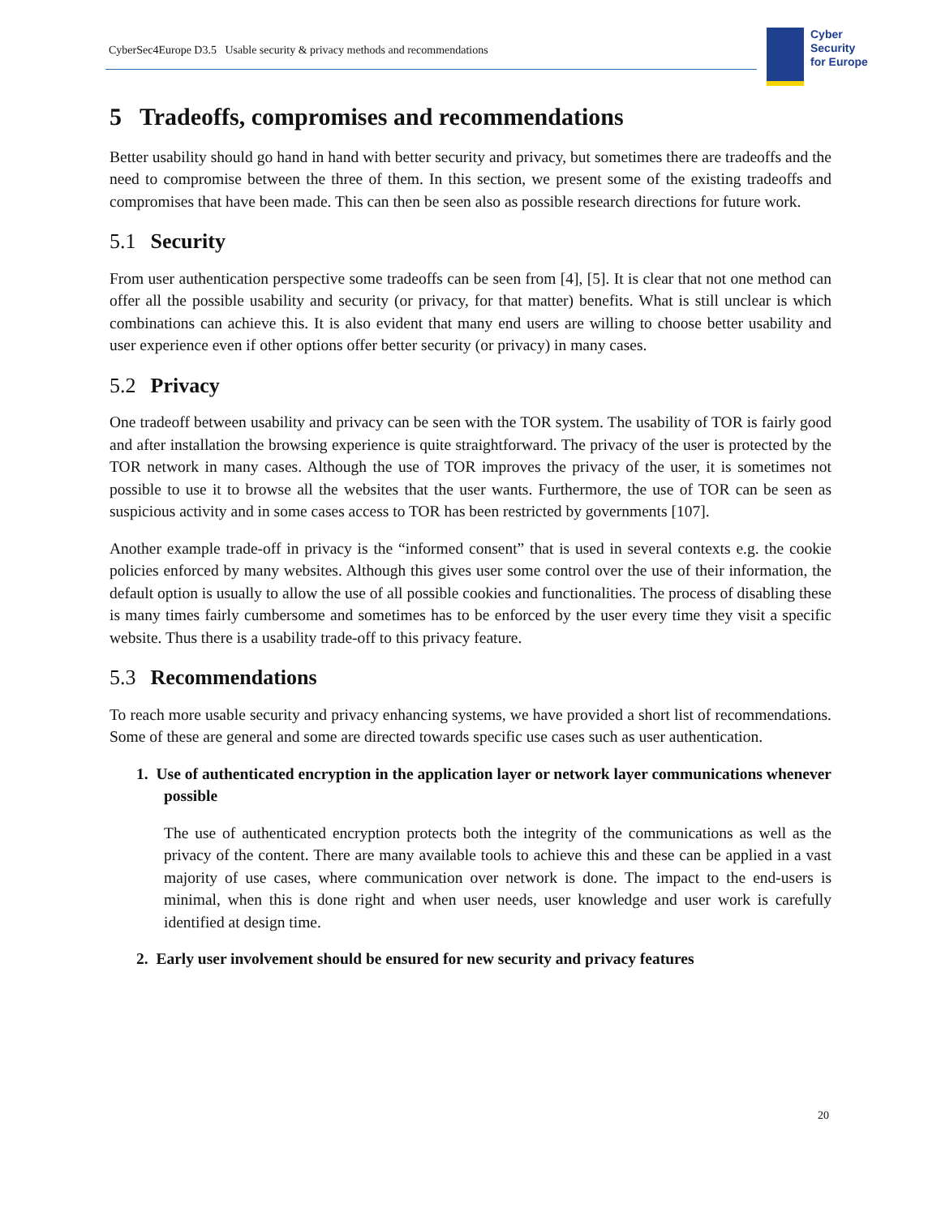CyberSec4Europe D3.5 Usable security & privacy methods and recommendations
Cyber
Security
for Europe
5 Tradeoffs, compromises and recommendations
Better usability should go hand in hand with better security and privacy, but sometimes there are tradeoffs and the need to compromise between the three of them. In this section, we present some of the existing tradeoffs and compromises that have been made. This can then be seen also as possible research directions for future work.
5.1 Security
From user authentication perspective some tradeoffs can be seen from [4], [5]. It is clear that not one method can offer all the possible usability and security (or privacy, for that matter) benefits. What is still unclear is which combinations can achieve this. It is also evident that many end users are willing to choose better usability and user experience even if other options offer better security (or privacy) in many cases.
5.2 Privacy
One tradeoff between usability and privacy can be seen with the TOR system. The usability of TOR is fairly good and after installation the browsing experience is quite straightforward. The privacy of the user is protected by the TOR network in many cases. Although the use of TOR improves the privacy of the user, it is sometimes not possible to use it to browse all the websites that the user wants. Furthermore, the use of TOR can be seen as suspicious activity and in some cases access to TOR has been restricted by governments [107].
Another example trade-off in privacy is the “informed consent” that is used in several contexts e.g. the cookie policies enforced by many websites. Although this gives user some control over the use of their information, the default option is usually to allow the use of all possible cookies and functionalities. The process of disabling these is many times fairly cumbersome and sometimes has to be enforced by the user every time they visit a specific website. Thus there is a usability trade-off to this privacy feature.
5.3 Recommendations
To reach more usable security and privacy enhancing systems, we have provided a short list of recommendations. Some of these are general and some are directed towards specific use cases such as user authentication.
1. Use of authenticated encryption in the application layer or network layer communications whenever possible
The use of authenticated encryption protects both the integrity of the communications as well as the privacy of the content. There are many available tools to achieve this and these can be applied in a vast majority of use cases, where communication over network is done. The impact to the end-users is minimal, when this is done right and when user needs, user knowledge and user work is carefully identified at design time.
2. Early user involvement should be ensured for new security and privacy features
20